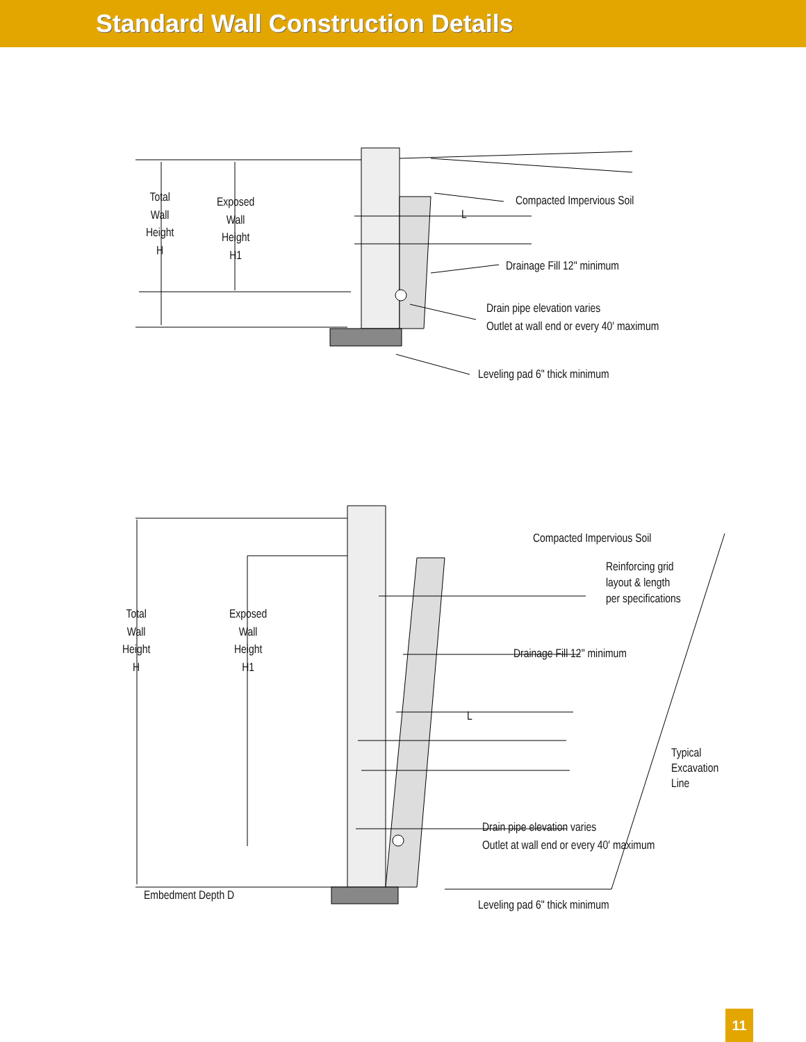Standard Wall Construction Details
Total
Wall
Height
H
Exposed
Wall
Height
H1
Compacted Impervious Soil
L
Drainage Fill 12" minimum
Drain pipe elevation varies
Outlet at wall end or every 40′ maximum
Leveling pad 6" thick minimum
Total
Wall
Height
H
Exposed
Wall
Height
H1
Compacted Impervious Soil
Reinforcing grid
layout & length
per specifications
Drainage Fill 12" minimum
L
Typical
Excavation
Line
Drain pipe elevation varies
Outlet at wall end or every 40′ maximum
Embedment Depth D
Leveling pad 6" thick minimum
11